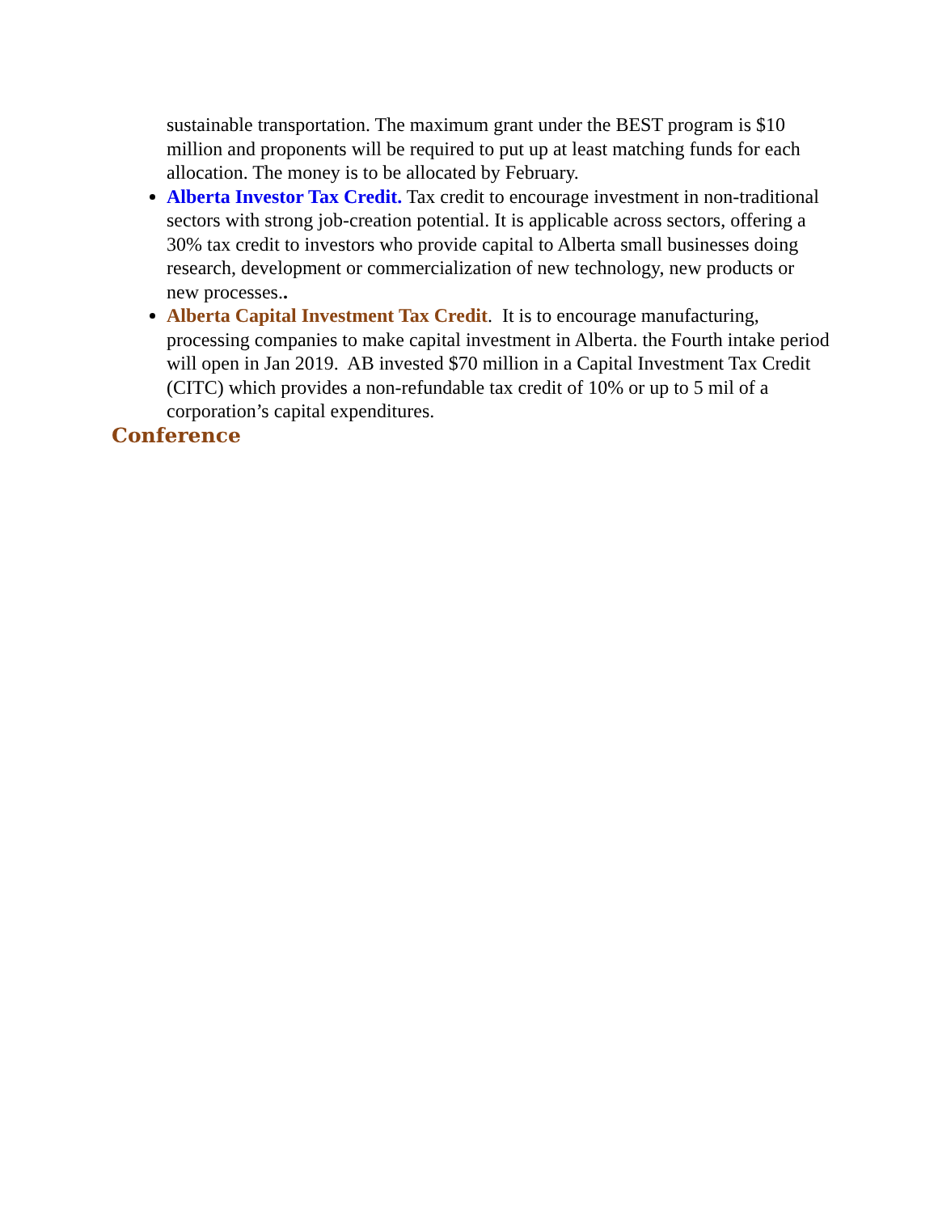sustainable transportation. The maximum grant under the BEST program is $10 million and proponents will be required to put up at least matching funds for each allocation. The money is to be allocated by February.
Alberta Investor Tax Credit. Tax credit to encourage investment in non-traditional sectors with strong job-creation potential. It is applicable across sectors, offering a 30% tax credit to investors who provide capital to Alberta small businesses doing research, development or commercialization of new technology, new products or new processes..
Alberta Capital Investment Tax Credit. It is to encourage manufacturing, processing companies to make capital investment in Alberta. the Fourth intake period will open in Jan 2019. AB invested $70 million in a Capital Investment Tax Credit (CITC) which provides a non-refundable tax credit of 10% or up to 5 mil of a corporation’s capital expenditures.
Conference